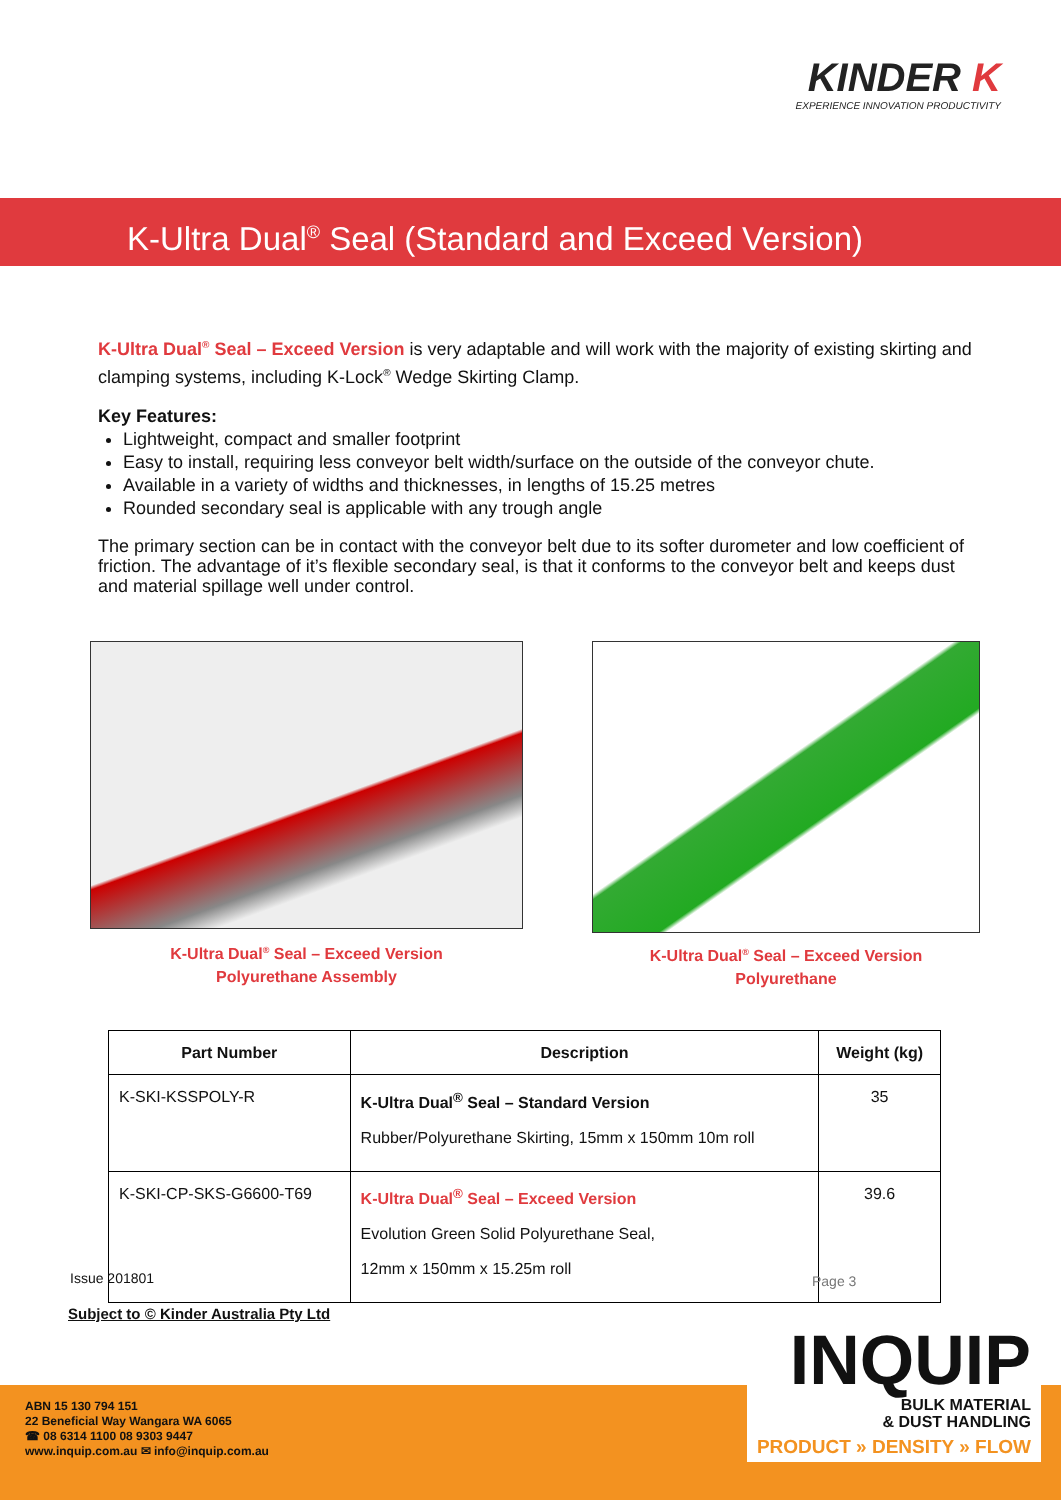KINDER K
EXPERIENCE INNOVATION PRODUCTIVITY
K-Ultra Dual<sup>®</sup> Seal (Standard and Exceed Version)
K-Ultra Dual<sup>®</sup> Seal – Exceed Version is very adaptable and will work with the majority of existing skirting and clamping systems, including K-Lock<sup>®</sup> Wedge Skirting Clamp.
Key Features:
Lightweight, compact and smaller footprint
Easy to install, requiring less conveyor belt width/surface on the outside of the conveyor chute.
Available in a variety of widths and thicknesses, in lengths of 15.25 metres
Rounded secondary seal is applicable with any trough angle
The primary section can be in contact with the conveyor belt due to its softer durometer and low coefficient of friction. The advantage of it’s flexible secondary seal, is that it conforms to the conveyor belt and keeps dust and material spillage well under control.
K-Ultra Dual<sup>®</sup> Seal – Exceed Version
Polyurethane Assembly
K-Ultra Dual<sup>®</sup> Seal – Exceed Version
Polyurethane
| Part Number | Description | Weight (kg) |
| --- | --- | --- |
| K-SKI-KSSPOLY-R | K-Ultra Dual<sup>®</sup> Seal – Standard Version Rubber/Polyurethane Skirting, 15mm x 150mm 10m roll | 35 |
| K-SKI-CP-SKS-G6600-T69 | K-Ultra Dual<sup>®</sup> Seal – Exceed Version Evolution Green Solid Polyurethane Seal, 12mm x 150mm x 15.25m roll | 39.6 |
Issue 201801 Page 3
Subject to © Kinder Australia Pty Ltd
ABN 15 130 794 151
22 Beneficial Way Wangara WA 6065
☎ 08 6314 1100 08 9303 9447
www.inquip.com.au ✉ info@inquip.com.au
INQUIP
BULK MATERIAL
& DUST HANDLING
PRODUCT » DENSITY » FLOW